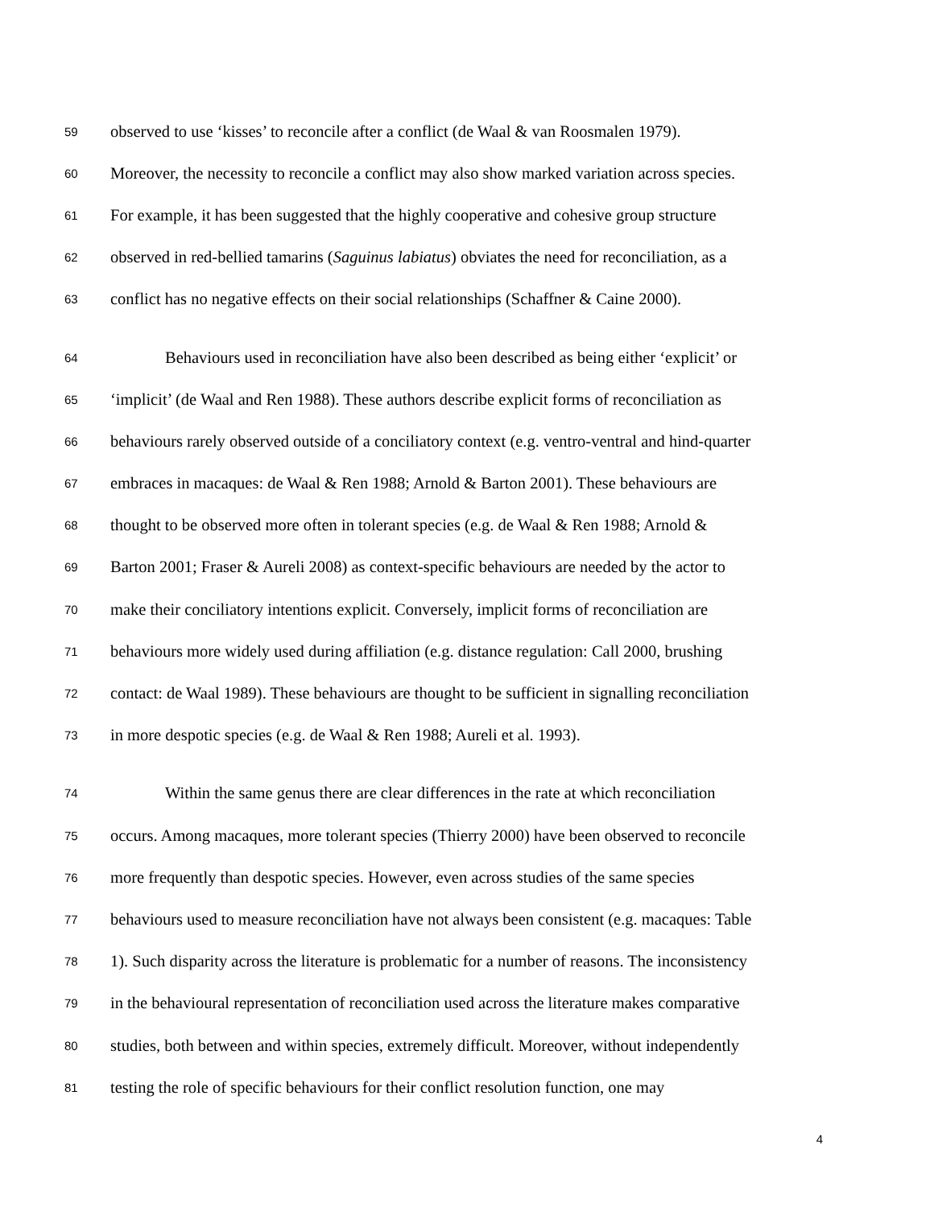59 observed to use ‘kisses’ to reconcile after a conflict (de Waal & van Roosmalen 1979).
60 Moreover, the necessity to reconcile a conflict may also show marked variation across species.
61 For example, it has been suggested that the highly cooperative and cohesive group structure
62 observed in red-bellied tamarins (Saguinus labiatus) obviates the need for reconciliation, as a
63 conflict has no negative effects on their social relationships (Schaffner & Caine 2000).
64 Behaviours used in reconciliation have also been described as being either ‘explicit’ or
65 ‘implicit’ (de Waal and Ren 1988). These authors describe explicit forms of reconciliation as
66 behaviours rarely observed outside of a conciliatory context (e.g. ventro-ventral and hind-quarter
67 embraces in macaques: de Waal & Ren 1988; Arnold & Barton 2001). These behaviours are
68 thought to be observed more often in tolerant species (e.g. de Waal & Ren 1988; Arnold &
69 Barton 2001; Fraser & Aureli 2008) as context-specific behaviours are needed by the actor to
70 make their conciliatory intentions explicit. Conversely, implicit forms of reconciliation are
71 behaviours more widely used during affiliation (e.g. distance regulation: Call 2000, brushing
72 contact: de Waal 1989). These behaviours are thought to be sufficient in signalling reconciliation
73 in more despotic species (e.g. de Waal & Ren 1988; Aureli et al. 1993).
74 Within the same genus there are clear differences in the rate at which reconciliation
75 occurs. Among macaques, more tolerant species (Thierry 2000) have been observed to reconcile
76 more frequently than despotic species. However, even across studies of the same species
77 behaviours used to measure reconciliation have not always been consistent (e.g. macaques: Table
78 1). Such disparity across the literature is problematic for a number of reasons. The inconsistency
79 in the behavioural representation of reconciliation used across the literature makes comparative
80 studies, both between and within species, extremely difficult. Moreover, without independently
81 testing the role of specific behaviours for their conflict resolution function, one may
4